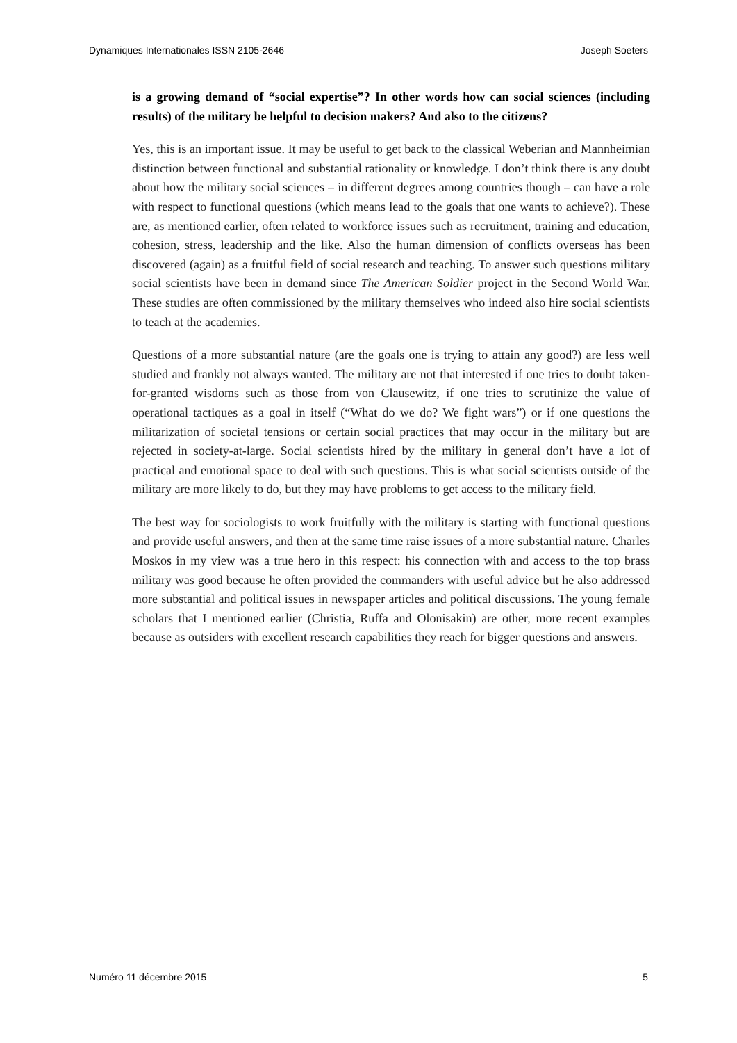Dynamiques Internationales ISSN 2105-2646 Joseph Soeters
is a growing demand of “social expertise”? In other words how can social sciences (including results) of the military be helpful to decision makers? And also to the citizens?
Yes, this is an important issue. It may be useful to get back to the classical Weberian and Mannheimian distinction between functional and substantial rationality or knowledge. I don’t think there is any doubt about how the military social sciences – in different degrees among countries though – can have a role with respect to functional questions (which means lead to the goals that one wants to achieve?). These are, as mentioned earlier, often related to workforce issues such as recruitment, training and education, cohesion, stress, leadership and the like. Also the human dimension of conflicts overseas has been discovered (again) as a fruitful field of social research and teaching. To answer such questions military social scientists have been in demand since The American Soldier project in the Second World War. These studies are often commissioned by the military themselves who indeed also hire social scientists to teach at the academies.
Questions of a more substantial nature (are the goals one is trying to attain any good?) are less well studied and frankly not always wanted. The military are not that interested if one tries to doubt taken-for-granted wisdoms such as those from von Clausewitz, if one tries to scrutinize the value of operational tactiques as a goal in itself (“What do we do? We fight wars”) or if one questions the militarization of societal tensions or certain social practices that may occur in the military but are rejected in society-at-large. Social scientists hired by the military in general don’t have a lot of practical and emotional space to deal with such questions. This is what social scientists outside of the military are more likely to do, but they may have problems to get access to the military field.
The best way for sociologists to work fruitfully with the military is starting with functional questions and provide useful answers, and then at the same time raise issues of a more substantial nature. Charles Moskos in my view was a true hero in this respect: his connection with and access to the top brass military was good because he often provided the commanders with useful advice but he also addressed more substantial and political issues in newspaper articles and political discussions. The young female scholars that I mentioned earlier (Christia, Ruffa and Olonisakin) are other, more recent examples because as outsiders with excellent research capabilities they reach for bigger questions and answers.
Numéro 11 décembre 2015 5